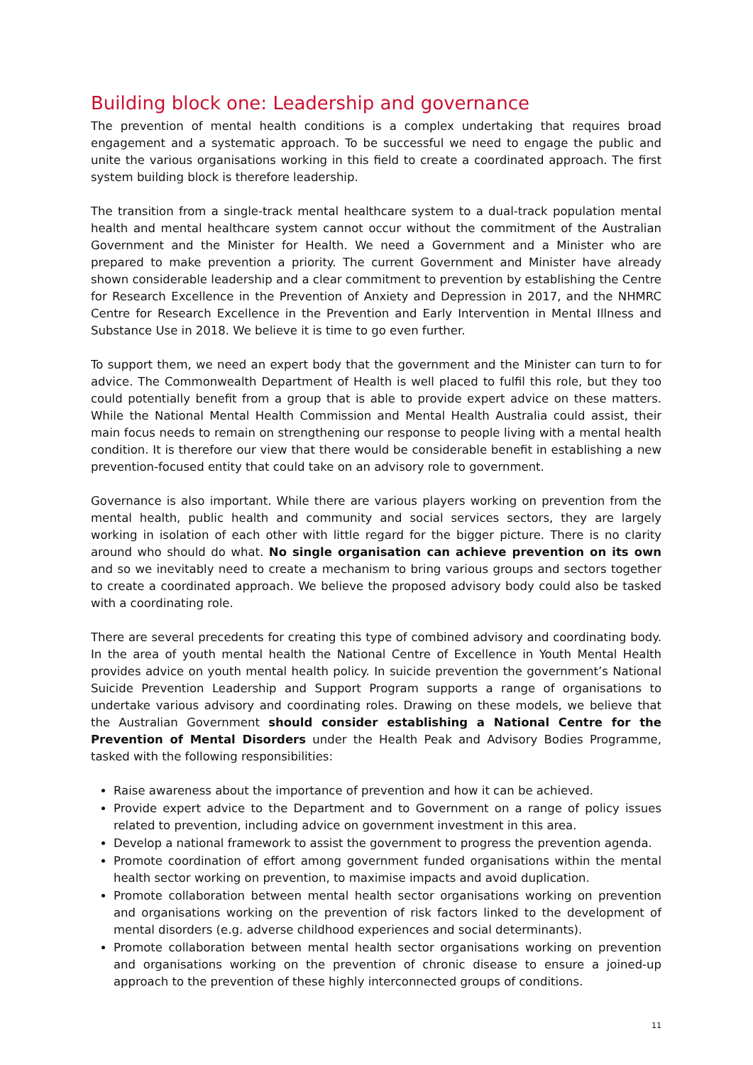Building block one: Leadership and governance
The prevention of mental health conditions is a complex undertaking that requires broad engagement and a systematic approach. To be successful we need to engage the public and unite the various organisations working in this field to create a coordinated approach. The first system building block is therefore leadership.
The transition from a single-track mental healthcare system to a dual-track population mental health and mental healthcare system cannot occur without the commitment of the Australian Government and the Minister for Health. We need a Government and a Minister who are prepared to make prevention a priority. The current Government and Minister have already shown considerable leadership and a clear commitment to prevention by establishing the Centre for Research Excellence in the Prevention of Anxiety and Depression in 2017, and the NHMRC Centre for Research Excellence in the Prevention and Early Intervention in Mental Illness and Substance Use in 2018. We believe it is time to go even further.
To support them, we need an expert body that the government and the Minister can turn to for advice. The Commonwealth Department of Health is well placed to fulfil this role, but they too could potentially benefit from a group that is able to provide expert advice on these matters. While the National Mental Health Commission and Mental Health Australia could assist, their main focus needs to remain on strengthening our response to people living with a mental health condition. It is therefore our view that there would be considerable benefit in establishing a new prevention-focused entity that could take on an advisory role to government.
Governance is also important. While there are various players working on prevention from the mental health, public health and community and social services sectors, they are largely working in isolation of each other with little regard for the bigger picture. There is no clarity around who should do what. No single organisation can achieve prevention on its own and so we inevitably need to create a mechanism to bring various groups and sectors together to create a coordinated approach. We believe the proposed advisory body could also be tasked with a coordinating role.
There are several precedents for creating this type of combined advisory and coordinating body. In the area of youth mental health the National Centre of Excellence in Youth Mental Health provides advice on youth mental health policy. In suicide prevention the government’s National Suicide Prevention Leadership and Support Program supports a range of organisations to undertake various advisory and coordinating roles. Drawing on these models, we believe that the Australian Government should consider establishing a National Centre for the Prevention of Mental Disorders under the Health Peak and Advisory Bodies Programme, tasked with the following responsibilities:
Raise awareness about the importance of prevention and how it can be achieved.
Provide expert advice to the Department and to Government on a range of policy issues related to prevention, including advice on government investment in this area.
Develop a national framework to assist the government to progress the prevention agenda.
Promote coordination of effort among government funded organisations within the mental health sector working on prevention, to maximise impacts and avoid duplication.
Promote collaboration between mental health sector organisations working on prevention and organisations working on the prevention of risk factors linked to the development of mental disorders (e.g. adverse childhood experiences and social determinants).
Promote collaboration between mental health sector organisations working on prevention and organisations working on the prevention of chronic disease to ensure a joined-up approach to the prevention of these highly interconnected groups of conditions.
11